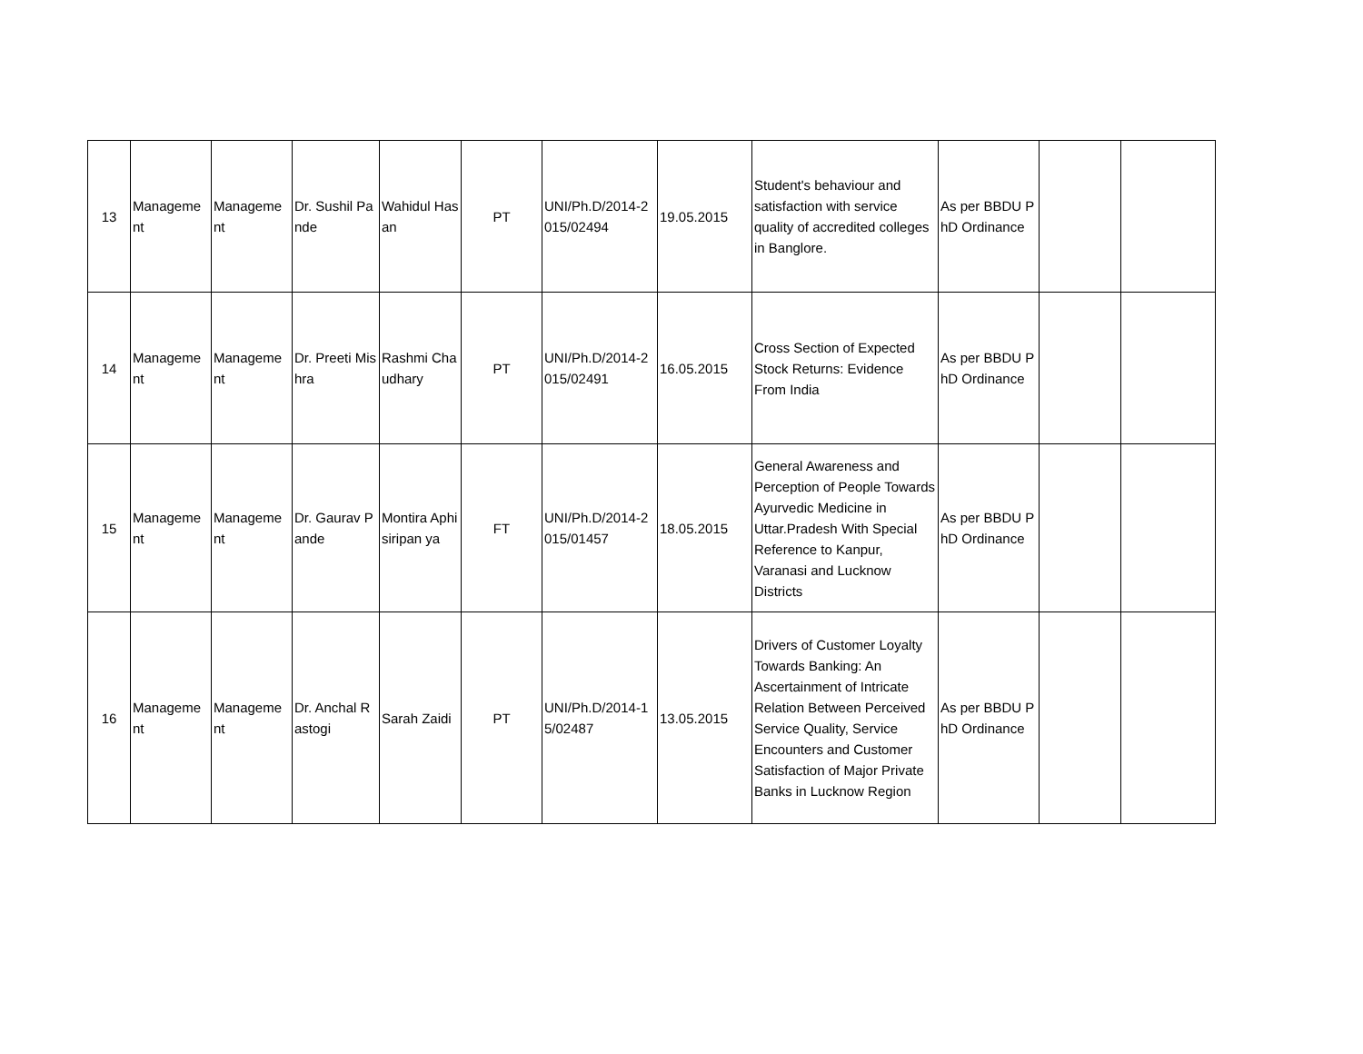| 13 | Manageme nt | Manageme nt | Dr. Sushil Pande | Wahidul Hasan | PT | UNI/Ph.D/2014-2015/02494 | 19.05.2015 | Student's behaviour and satisfaction with service quality of accredited colleges in Banglore. | As per BBDU PhD Ordinance | | |
| 14 | Manageme nt | Manageme nt | Dr. Preeti Mishra | Rashmi Chaudhary | PT | UNI/Ph.D/2014-2015/02491 | 16.05.2015 | Cross Section of Expected Stock Returns: Evidence From India | As per BBDU PhD Ordinance | | |
| 15 | Manageme nt | Manageme nt | Dr. Gaurav Pande | Montira Aphisiripan ya | FT | UNI/Ph.D/2014-2015/01457 | 18.05.2015 | General Awareness and Perception of People Towards Ayurvedic Medicine in Uttar.Pradesh With Special Reference to Kanpur, Varanasi and Lucknow Districts | As per BBDU PhD Ordinance | | |
| 16 | Manageme nt | Manageme nt | Dr. Anchal Rastogi | Sarah Zaidi | PT | UNI/Ph.D/2014-15/02487 | 13.05.2015 | Drivers of Customer Loyalty Towards Banking: An Ascertainment of Intricate Relation Between Perceived Service Quality, Service Encounters and Customer Satisfaction of Major Private Banks in Lucknow Region | As per BBDU PhD Ordinance | | |